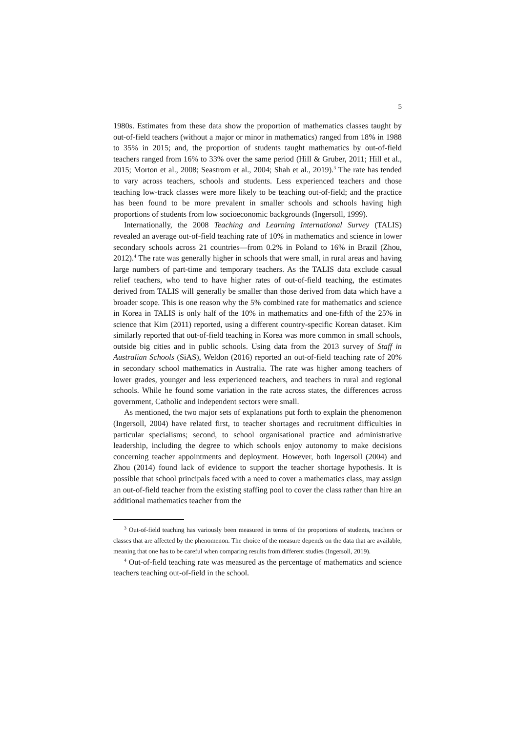5
1980s. Estimates from these data show the proportion of mathematics classes taught by out-of-field teachers (without a major or minor in mathematics) ranged from 18% in 1988 to 35% in 2015; and, the proportion of students taught mathematics by out-of-field teachers ranged from 16% to 33% over the same period (Hill & Gruber, 2011; Hill et al., 2015; Morton et al., 2008; Seastrom et al., 2004; Shah et al., 2019).<sup>3</sup> The rate has tended to vary across teachers, schools and students. Less experienced teachers and those teaching low-track classes were more likely to be teaching out-of-field; and the practice has been found to be more prevalent in smaller schools and schools having high proportions of students from low socioeconomic backgrounds (Ingersoll, 1999).
Internationally, the 2008 Teaching and Learning International Survey (TALIS) revealed an average out-of-field teaching rate of 10% in mathematics and science in lower secondary schools across 21 countries—from 0.2% in Poland to 16% in Brazil (Zhou, 2012).<sup>4</sup> The rate was generally higher in schools that were small, in rural areas and having large numbers of part-time and temporary teachers. As the TALIS data exclude casual relief teachers, who tend to have higher rates of out-of-field teaching, the estimates derived from TALIS will generally be smaller than those derived from data which have a broader scope. This is one reason why the 5% combined rate for mathematics and science in Korea in TALIS is only half of the 10% in mathematics and one-fifth of the 25% in science that Kim (2011) reported, using a different country-specific Korean dataset. Kim similarly reported that out-of-field teaching in Korea was more common in small schools, outside big cities and in public schools. Using data from the 2013 survey of Staff in Australian Schools (SiAS), Weldon (2016) reported an out-of-field teaching rate of 20% in secondary school mathematics in Australia. The rate was higher among teachers of lower grades, younger and less experienced teachers, and teachers in rural and regional schools. While he found some variation in the rate across states, the differences across government, Catholic and independent sectors were small.
As mentioned, the two major sets of explanations put forth to explain the phenomenon (Ingersoll, 2004) have related first, to teacher shortages and recruitment difficulties in particular specialisms; second, to school organisational practice and administrative leadership, including the degree to which schools enjoy autonomy to make decisions concerning teacher appointments and deployment. However, both Ingersoll (2004) and Zhou (2014) found lack of evidence to support the teacher shortage hypothesis. It is possible that school principals faced with a need to cover a mathematics class, may assign an out-of-field teacher from the existing staffing pool to cover the class rather than hire an additional mathematics teacher from the
<sup>3</sup> Out-of-field teaching has variously been measured in terms of the proportions of students, teachers or classes that are affected by the phenomenon. The choice of the measure depends on the data that are available, meaning that one has to be careful when comparing results from different studies (Ingersoll, 2019).
<sup>4</sup> Out-of-field teaching rate was measured as the percentage of mathematics and science teachers teaching out-of-field in the school.